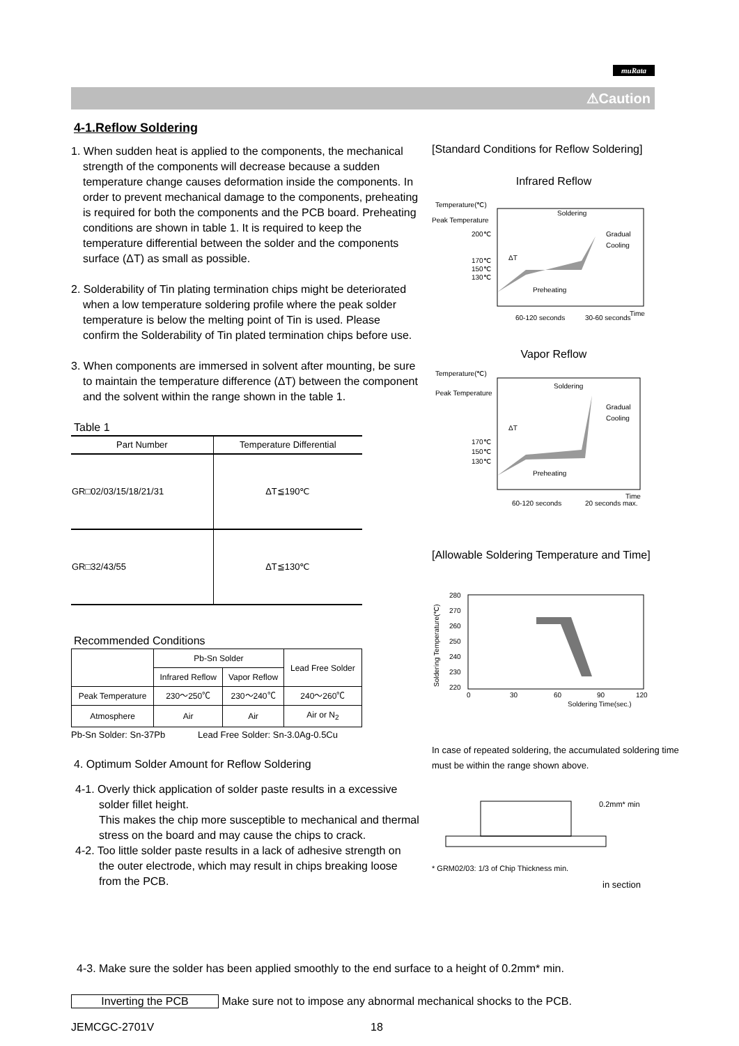muRata
⚠Caution
4-1.Reflow Soldering
1. When sudden heat is applied to the components, the mechanical strength of the components will decrease because a sudden temperature change causes deformation inside the components. In order to prevent mechanical damage to the components, preheating is required for both the components and the PCB board. Preheating conditions are shown in table 1. It is required to keep the temperature differential between the solder and the components surface (ΔT) as small as possible.
2. Solderability of Tin plating termination chips might be deteriorated when a low temperature soldering profile where the peak solder temperature is below the melting point of Tin is used. Please confirm the Solderability of Tin plated termination chips before use.
3. When components are immersed in solvent after mounting, be sure to maintain the temperature difference (ΔT) between the component and the solvent within the range shown in the table 1.
Table 1
| Part Number | Temperature Differential |
| --- | --- |
| GR□02/03/15/18/21/31 | ΔT≦190℃ |
| GR□32/43/55 | ΔT≦130℃ |
Recommended Conditions
| | Pb-Sn Solder | | Lead Free Solder |
| --- | --- | --- | --- |
| | Infrared Reflow | Vapor Reflow | |
| Peak Temperature | 230～250℃ | 230～240℃ | 240～260℃ |
| Atmosphere | Air | Air | Air or N<sub>2</sub> |
Pb-Sn Solder: Sn-37Pb Lead Free Solder: Sn-3.0Ag-0.5Cu
4. Optimum Solder Amount for Reflow Soldering
4-1. Overly thick application of solder paste results in a excessive solder fillet height.
This makes the chip more susceptible to mechanical and thermal stress on the board and may cause the chips to crack.
4-2. Too little solder paste results in a lack of adhesive strength on the outer electrode, which may result in chips breaking loose from the PCB.
[Standard Conditions for Reflow Soldering]
Infrared Reflow
Temperature(℃)
Peak Temperature
200℃
170℃
150℃
130℃
Soldering
Gradual
Cooling
Preheating
ΔT
Time
60-120 seconds
30-60 seconds
Vapor Reflow
Temperature(℃)
Peak Temperature
170℃
150℃
130℃
Soldering
Gradual
Cooling
Preheating
ΔT
Time
60-120 seconds
20 seconds max.
[Allowable Soldering Temperature and Time]
Soldering Temperature(℃)
280
270
260
250
240
230
220
0
30
60
90
120
Soldering Time(sec.)
In case of repeated soldering, the accumulated soldering time must be within the range shown above.
0.2mm* min
* GRM02/03: 1/3 of Chip Thickness min.
in section
4-3. Make sure the solder has been applied smoothly to the end surface to a height of 0.2mm* min.
Inverting the PCB Make sure not to impose any abnormal mechanical shocks to the PCB.
JEMCGC-2701V 18